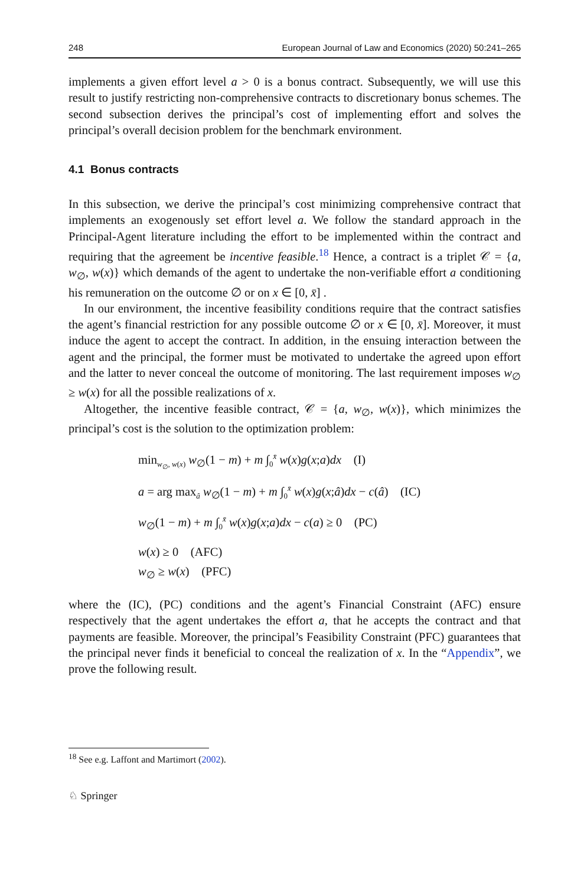248 European Journal of Law and Economics (2020) 50:241–265
implements a given effort level a > 0 is a bonus contract. Subsequently, we will use this result to justify restricting non-comprehensive contracts to discretionary bonus schemes. The second subsection derives the principal’s cost of implementing effort and solves the principal’s overall decision problem for the benchmark environment.
4.1 Bonus contracts
In this subsection, we derive the principal’s cost minimizing comprehensive contract that implements an exogenously set effort level a. We follow the standard approach in the Principal-Agent literature including the effort to be implemented within the contract and requiring that the agreement be incentive feasible.<sup>18</sup> Hence, a contract is a triplet 𝒞 = {a, w<sub>∅</sub>, w(x)} which demands of the agent to undertake the non-verifiable effort a conditioning his remuneration on the outcome ∅ or on x ∈ [0, x̄] .
In our environment, the incentive feasibility conditions require that the contract satisfies the agent’s financial restriction for any possible outcome ∅ or x ∈ [0, x̄]. Moreover, it must induce the agent to accept the contract. In addition, in the ensuing interaction between the agent and the principal, the former must be motivated to undertake the agreed upon effort and the latter to never conceal the outcome of monitoring. The last requirement imposes w<sub>∅</sub> ≥ w(x) for all the possible realizations of x.
Altogether, the incentive feasible contract, 𝒞 = {a, w<sub>∅</sub>, w(x)}, which minimizes the principal’s cost is the solution to the optimization problem:
min<sub>w<sub>∅</sub>, w(x)</sub> w<sub>∅</sub>(1 − m) + m ∫<sub>0</sub><sup>x̄</sup> w(x)g(x;a)dx (I)
a = arg max<sub>â</sub> w<sub>∅</sub>(1 − m) + m ∫<sub>0</sub><sup>x̄</sup> w(x)g(x;â)dx − c(â) (IC)
w<sub>∅</sub>(1 − m) + m ∫<sub>0</sub><sup>x̄</sup> w(x)g(x;a)dx − c(a) ≥ 0 (PC)
w(x) ≥ 0 (AFC)
w<sub>∅</sub> ≥ w(x) (PFC)
where the (IC), (PC) conditions and the agent’s Financial Constraint (AFC) ensure respectively that the agent undertakes the effort a, that he accepts the contract and that payments are feasible. Moreover, the principal’s Feasibility Constraint (PFC) guarantees that the principal never finds it beneficial to conceal the realization of x. In the “Appendix”, we prove the following result.
<sup>18</sup> See e.g. Laffont and Martimort (2002).
♘ Springer